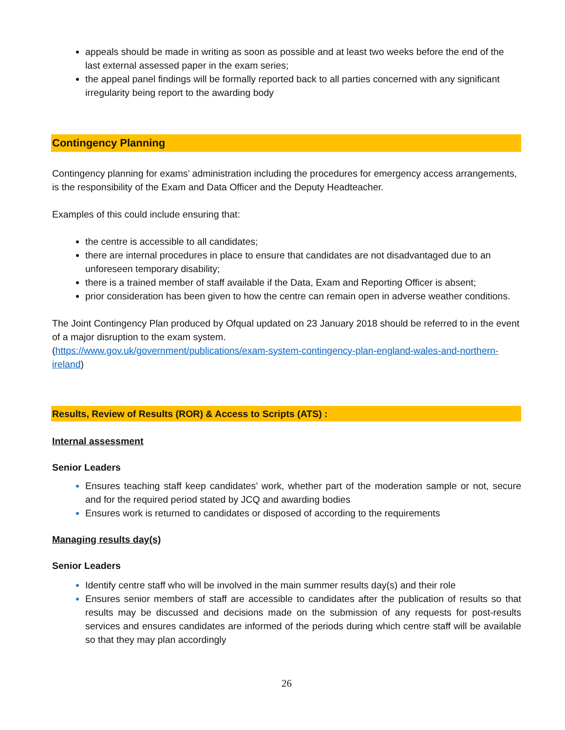appeals should be made in writing as soon as possible and at least two weeks before the end of the last external assessed paper in the exam series;
the appeal panel findings will be formally reported back to all parties concerned with any significant irregularity being report to the awarding body
Contingency Planning
Contingency planning for exams’ administration including the procedures for emergency access arrangements, is the responsibility of the Exam and Data Officer and the Deputy Headteacher.
Examples of this could include ensuring that:
the centre is accessible to all candidates;
there are internal procedures in place to ensure that candidates are not disadvantaged due to an unforeseen temporary disability;
there is a trained member of staff available if the Data, Exam and Reporting Officer is absent;
prior consideration has been given to how the centre can remain open in adverse weather conditions.
The Joint Contingency Plan produced by Ofqual updated on 23 January 2018 should be referred to in the event of a major disruption to the exam system.
(https://www.gov.uk/government/publications/exam-system-contingency-plan-england-wales-and-northern-ireland)
Results, Review of Results (ROR) & Access to Scripts (ATS) :
Internal assessment
Senior Leaders
Ensures teaching staff keep candidates’ work, whether part of the moderation sample or not, secure and for the required period stated by JCQ and awarding bodies
Ensures work is returned to candidates or disposed of according to the requirements
Managing results day(s)
Senior Leaders
Identify centre staff who will be involved in the main summer results day(s) and their role
Ensures senior members of staff are accessible to candidates after the publication of results so that results may be discussed and decisions made on the submission of any requests for post-results services and ensures candidates are informed of the periods during which centre staff will be available so that they may plan accordingly
26